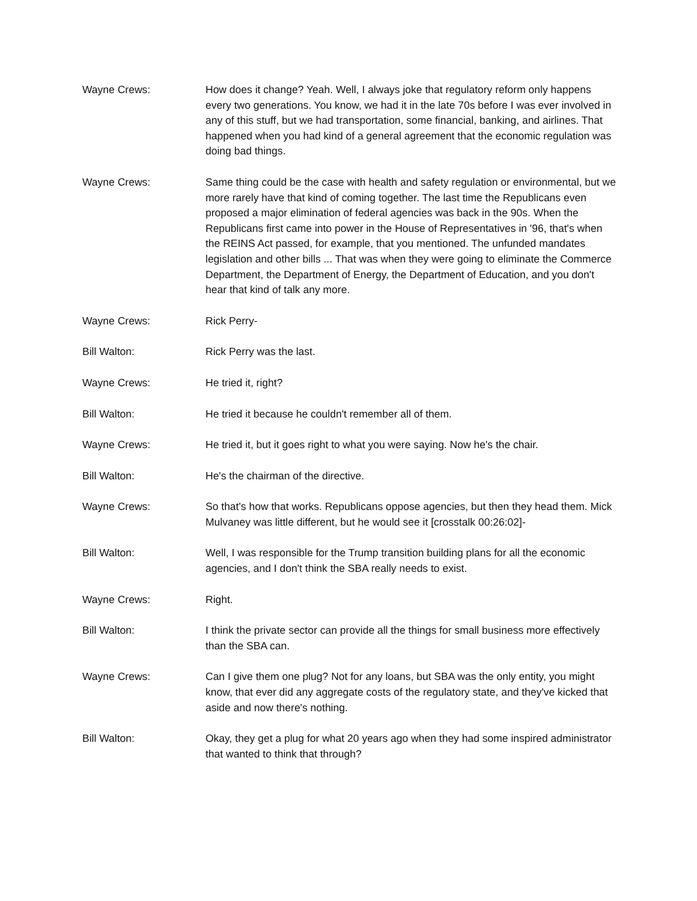Wayne Crews: How does it change? Yeah. Well, I always joke that regulatory reform only happens every two generations. You know, we had it in the late 70s before I was ever involved in any of this stuff, but we had transportation, some financial, banking, and airlines. That happened when you had kind of a general agreement that the economic regulation was doing bad things.
Wayne Crews: Same thing could be the case with health and safety regulation or environmental, but we more rarely have that kind of coming together. The last time the Republicans even proposed a major elimination of federal agencies was back in the 90s. When the Republicans first came into power in the House of Representatives in '96, that's when the REINS Act passed, for example, that you mentioned. The unfunded mandates legislation and other bills ... That was when they were going to eliminate the Commerce Department, the Department of Energy, the Department of Education, and you don't hear that kind of talk any more.
Wayne Crews: Rick Perry-
Bill Walton: Rick Perry was the last.
Wayne Crews: He tried it, right?
Bill Walton: He tried it because he couldn't remember all of them.
Wayne Crews: He tried it, but it goes right to what you were saying. Now he's the chair.
Bill Walton: He's the chairman of the directive.
Wayne Crews: So that's how that works. Republicans oppose agencies, but then they head them. Mick Mulvaney was little different, but he would see it [crosstalk 00:26:02]-
Bill Walton: Well, I was responsible for the Trump transition building plans for all the economic agencies, and I don't think the SBA really needs to exist.
Wayne Crews: Right.
Bill Walton: I think the private sector can provide all the things for small business more effectively than the SBA can.
Wayne Crews: Can I give them one plug? Not for any loans, but SBA was the only entity, you might know, that ever did any aggregate costs of the regulatory state, and they've kicked that aside and now there's nothing.
Bill Walton: Okay, they get a plug for what 20 years ago when they had some inspired administrator that wanted to think that through?